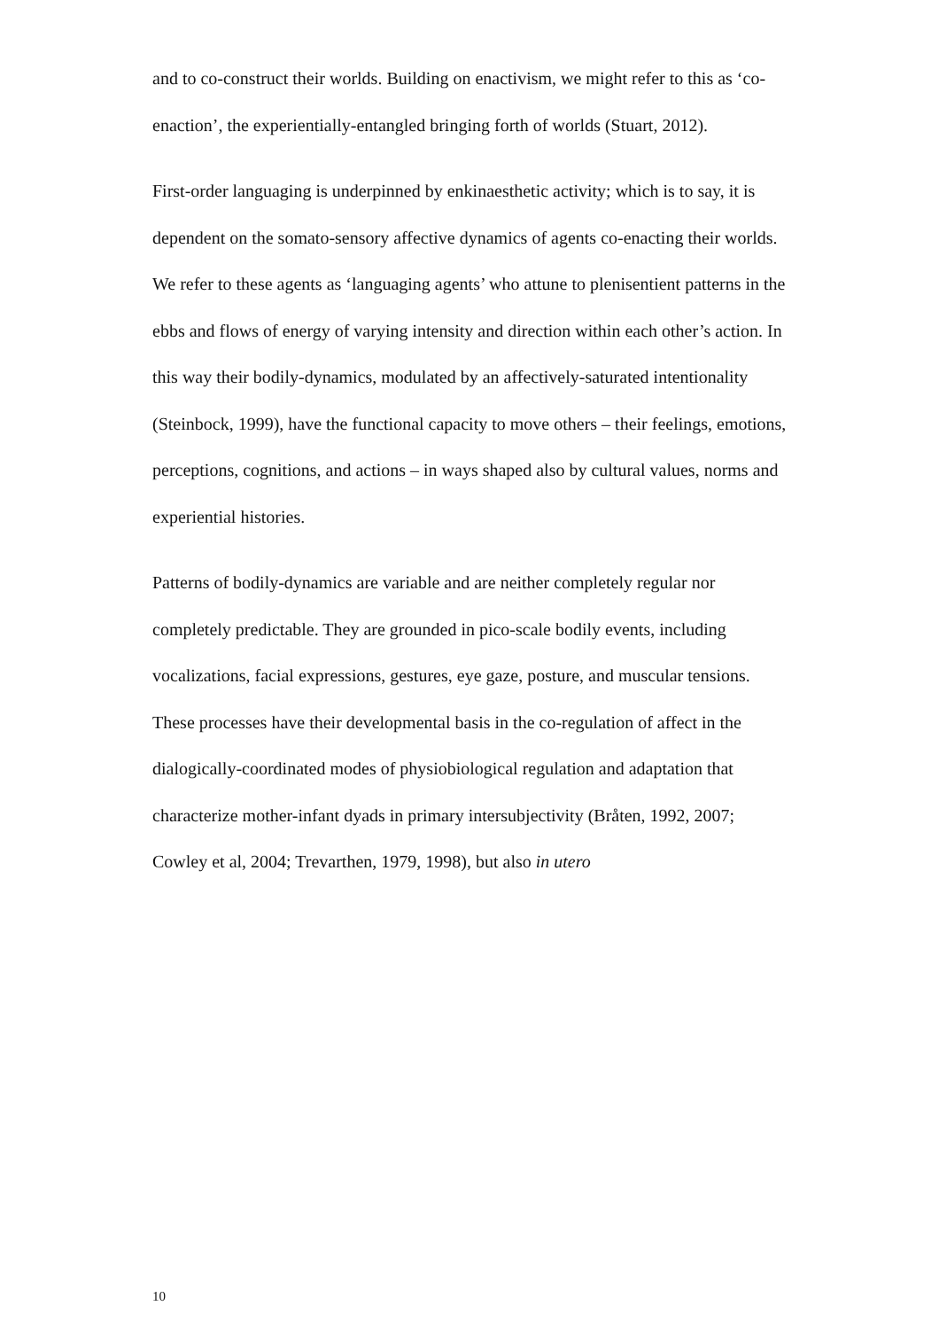and to co-construct their worlds. Building on enactivism, we might refer to this as ‘co-enaction’, the experientially-entangled bringing forth of worlds (Stuart, 2012).
First-order languaging is underpinned by enkinaesthetic activity; which is to say, it is dependent on the somato-sensory affective dynamics of agents co-enacting their worlds. We refer to these agents as ‘languaging agents’ who attune to plenisentient patterns in the ebbs and flows of energy of varying intensity and direction within each other’s action. In this way their bodily-dynamics, modulated by an affectively-saturated intentionality (Steinbock, 1999), have the functional capacity to move others – their feelings, emotions, perceptions, cognitions, and actions – in ways shaped also by cultural values, norms and experiential histories.
Patterns of bodily-dynamics are variable and are neither completely regular nor completely predictable. They are grounded in pico-scale bodily events, including vocalizations, facial expressions, gestures, eye gaze, posture, and muscular tensions. These processes have their developmental basis in the co-regulation of affect in the dialogically-coordinated modes of physiobiological regulation and adaptation that characterize mother-infant dyads in primary intersubjectivity (Bråten, 1992, 2007; Cowley et al, 2004; Trevarthen, 1979, 1998), but also in utero
10